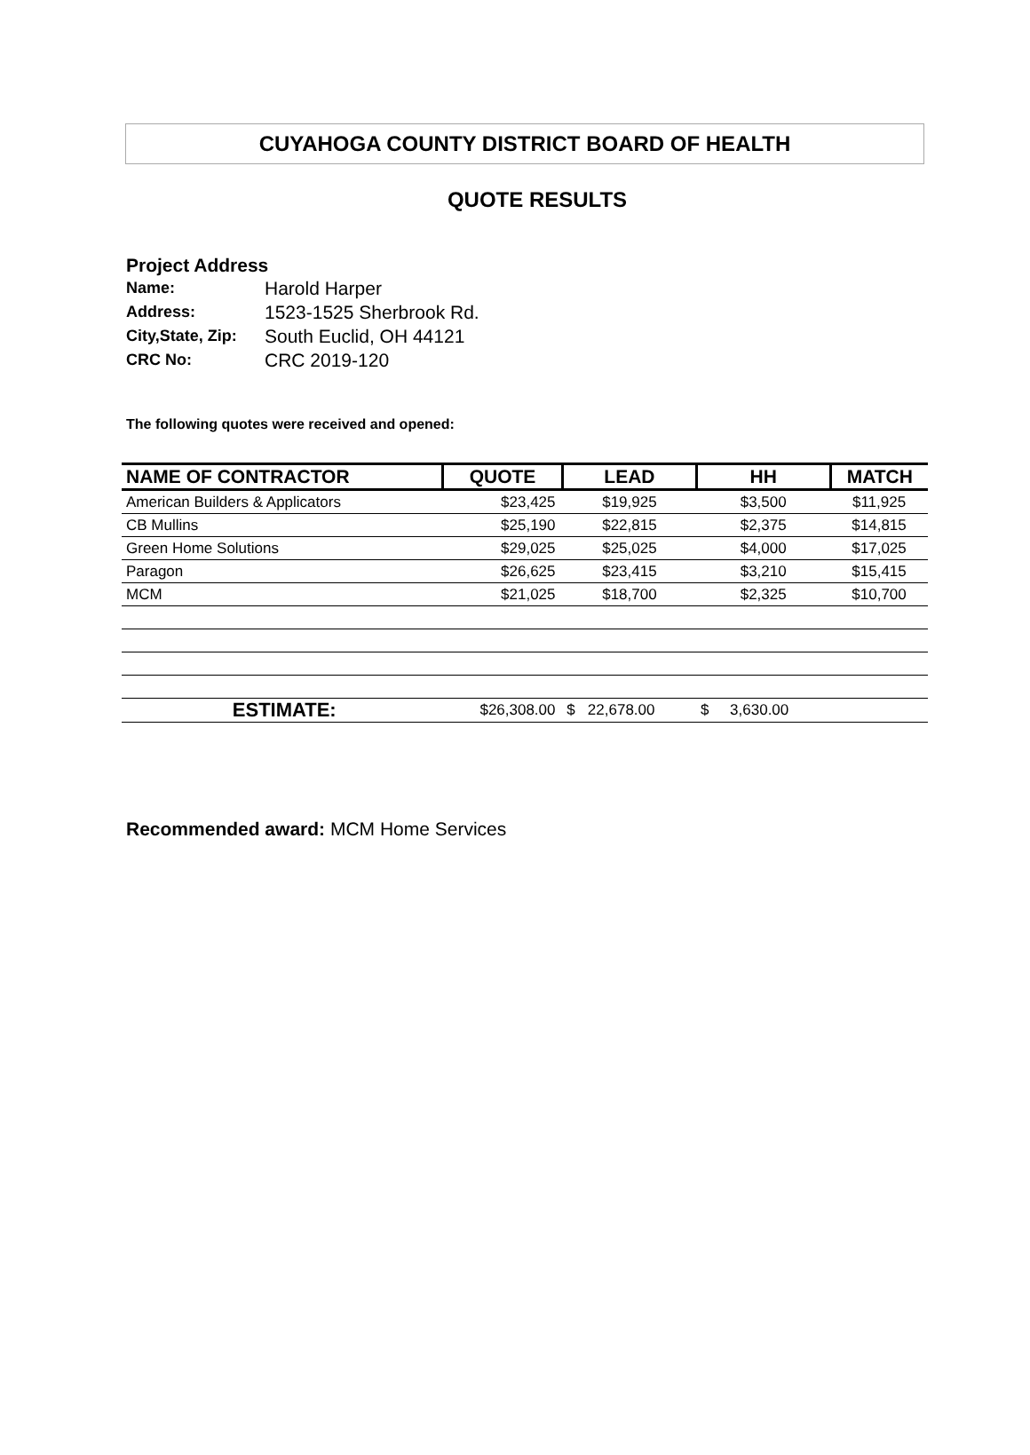CUYAHOGA COUNTY DISTRICT BOARD OF HEALTH
QUOTE RESULTS
Project Address
| Name: | Harold Harper |
| Address: | 1523-1525 Sherbrook Rd. |
| City,State, Zip: | South Euclid, OH 44121 |
| CRC No: | CRC 2019-120 |
The following quotes were received and opened:
| NAME OF CONTRACTOR | QUOTE | LEAD | HH | MATCH |
| --- | --- | --- | --- | --- |
| American Builders & Applicators | $23,425 | $19,925 | $3,500 | $11,925 |
| CB Mullins | $25,190 | $22,815 | $2,375 | $14,815 |
| Green Home Solutions | $29,025 | $25,025 | $4,000 | $17,025 |
| Paragon | $26,625 | $23,415 | $3,210 | $15,415 |
| MCM | $21,025 | $18,700 | $2,325 | $10,700 |
| ESTIMATE: | $26,308.00 | $ 22,678.00 | $ 3,630.00 | |
Recommended award: MCM Home Services